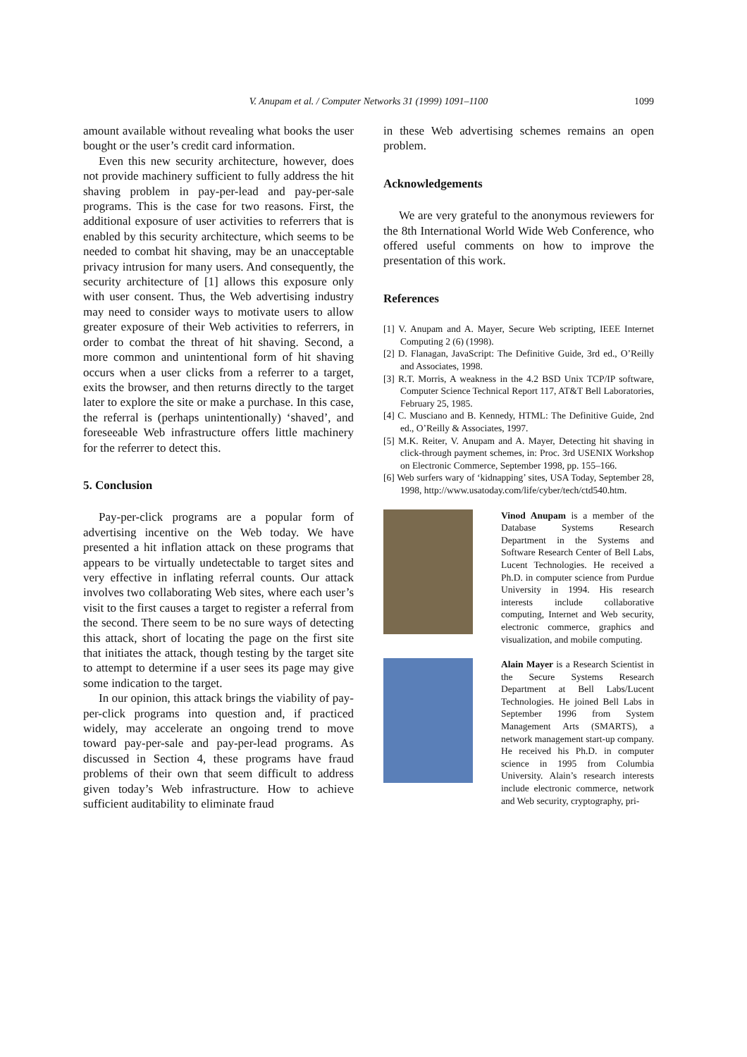V. Anupam et al. / Computer Networks 31 (1999) 1091–1100
1099
amount available without revealing what books the user bought or the user’s credit card information.
Even this new security architecture, however, does not provide machinery sufficient to fully address the hit shaving problem in pay-per-lead and pay-per-sale programs. This is the case for two reasons. First, the additional exposure of user activities to referrers that is enabled by this security architecture, which seems to be needed to combat hit shaving, may be an unacceptable privacy intrusion for many users. And consequently, the security architecture of [1] allows this exposure only with user consent. Thus, the Web advertising industry may need to consider ways to motivate users to allow greater exposure of their Web activities to referrers, in order to combat the threat of hit shaving. Second, a more common and unintentional form of hit shaving occurs when a user clicks from a referrer to a target, exits the browser, and then returns directly to the target later to explore the site or make a purchase. In this case, the referral is (perhaps unintentionally) ‘shaved’, and foreseeable Web infrastructure offers little machinery for the referrer to detect this.
5. Conclusion
Pay-per-click programs are a popular form of advertising incentive on the Web today. We have presented a hit inflation attack on these programs that appears to be virtually undetectable to target sites and very effective in inflating referral counts. Our attack involves two collaborating Web sites, where each user’s visit to the first causes a target to register a referral from the second. There seem to be no sure ways of detecting this attack, short of locating the page on the first site that initiates the attack, though testing by the target site to attempt to determine if a user sees its page may give some indication to the target.
In our opinion, this attack brings the viability of pay-per-click programs into question and, if practiced widely, may accelerate an ongoing trend to move toward pay-per-sale and pay-per-lead programs. As discussed in Section 4, these programs have fraud problems of their own that seem difficult to address given today’s Web infrastructure. How to achieve sufficient auditability to eliminate fraud
in these Web advertising schemes remains an open problem.
Acknowledgements
We are very grateful to the anonymous reviewers for the 8th International World Wide Web Conference, who offered useful comments on how to improve the presentation of this work.
References
[1] V. Anupam and A. Mayer, Secure Web scripting, IEEE Internet Computing 2 (6) (1998).
[2] D. Flanagan, JavaScript: The Definitive Guide, 3rd ed., O’Reilly and Associates, 1998.
[3] R.T. Morris, A weakness in the 4.2 BSD Unix TCP/IP software, Computer Science Technical Report 117, AT&T Bell Laboratories, February 25, 1985.
[4] C. Musciano and B. Kennedy, HTML: The Definitive Guide, 2nd ed., O’Reilly & Associates, 1997.
[5] M.K. Reiter, V. Anupam and A. Mayer, Detecting hit shaving in click-through payment schemes, in: Proc. 3rd USENIX Workshop on Electronic Commerce, September 1998, pp. 155–166.
[6] Web surfers wary of ‘kidnapping’ sites, USA Today, September 28, 1998, http://www.usatoday.com/life/cyber/tech/ctd540.htm.
Vinod Anupam is a member of the Database Systems Research Department in the Systems and Software Research Center of Bell Labs, Lucent Technologies. He received a Ph.D. in computer science from Purdue University in 1994. His research interests include collaborative computing, Internet and Web security, electronic commerce, graphics and visualization, and mobile computing.
Alain Mayer is a Research Scientist in the Secure Systems Research Department at Bell Labs/Lucent Technologies. He joined Bell Labs in September 1996 from System Management Arts (SMARTS), a network management start-up company. He received his Ph.D. in computer science in 1995 from Columbia University. Alain’s research interests include electronic commerce, network and Web security, cryptography, pri-